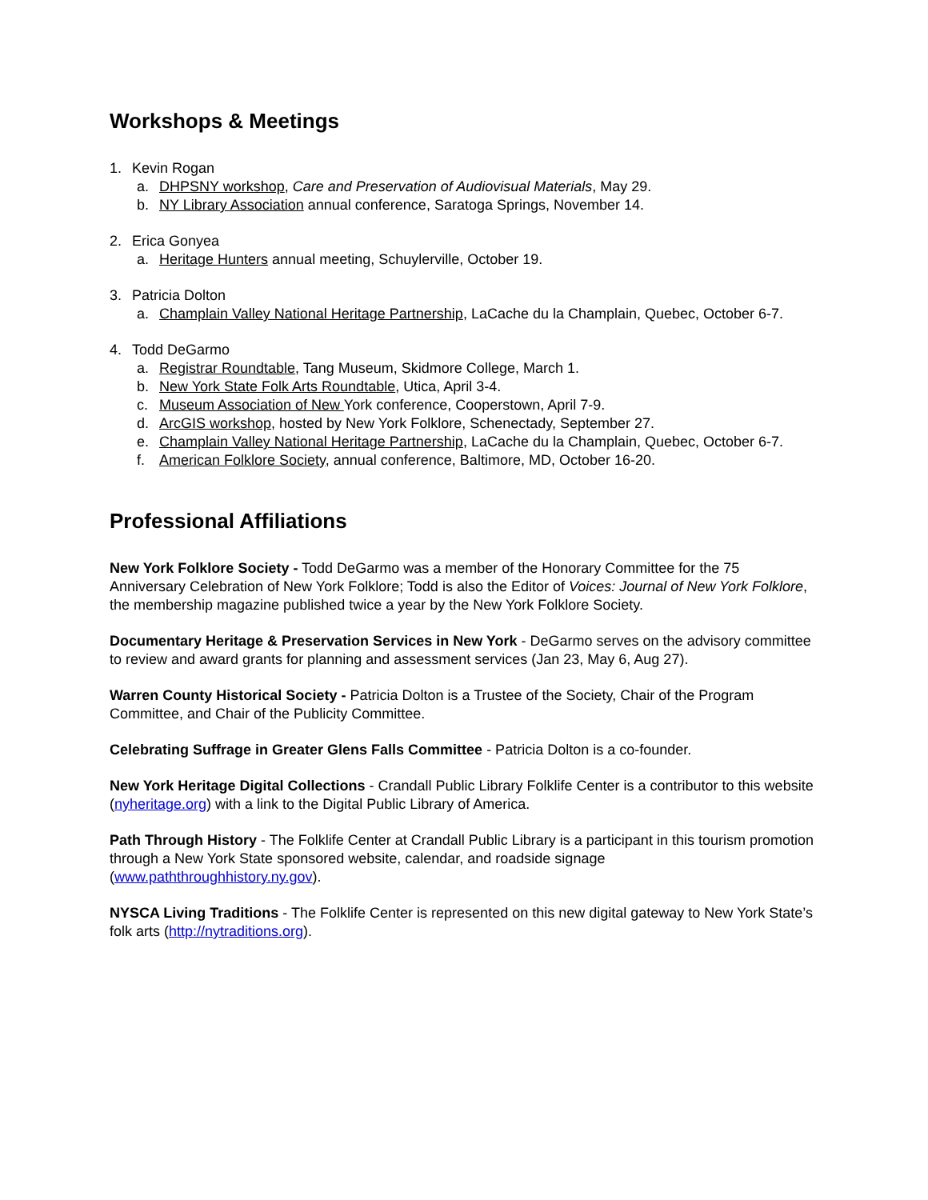Workshops & Meetings
1. Kevin Rogan
a. DHPSNY workshop, Care and Preservation of Audiovisual Materials, May 29.
b. NY Library Association annual conference, Saratoga Springs, November 14.
2. Erica Gonyea
a. Heritage Hunters annual meeting, Schuylerville, October 19.
3. Patricia Dolton
a. Champlain Valley National Heritage Partnership, LaCache du la Champlain, Quebec, October 6-7.
4. Todd DeGarmo
a. Registrar Roundtable, Tang Museum, Skidmore College, March 1.
b. New York State Folk Arts Roundtable, Utica, April 3-4.
c. Museum Association of New York conference, Cooperstown, April 7-9.
d. ArcGIS workshop, hosted by New York Folklore, Schenectady, September 27.
e. Champlain Valley National Heritage Partnership, LaCache du la Champlain, Quebec, October 6-7.
f. American Folklore Society, annual conference, Baltimore, MD, October 16-20.
Professional Affiliations
New York Folklore Society - Todd DeGarmo was a member of the Honorary Committee for the 75 Anniversary Celebration of New York Folklore; Todd is also the Editor of Voices: Journal of New York Folklore, the membership magazine published twice a year by the New York Folklore Society.
Documentary Heritage & Preservation Services in New York - DeGarmo serves on the advisory committee to review and award grants for planning and assessment services (Jan 23, May 6, Aug 27).
Warren County Historical Society - Patricia Dolton is a Trustee of the Society, Chair of the Program Committee, and Chair of the Publicity Committee.
Celebrating Suffrage in Greater Glens Falls Committee - Patricia Dolton is a co-founder.
New York Heritage Digital Collections - Crandall Public Library Folklife Center is a contributor to this website (nyheritage.org) with a link to the Digital Public Library of America.
Path Through History - The Folklife Center at Crandall Public Library is a participant in this tourism promotion through a New York State sponsored website, calendar, and roadside signage (www.paththroughhistory.ny.gov).
NYSCA Living Traditions - The Folklife Center is represented on this new digital gateway to New York State’s folk arts (http://nytraditions.org).